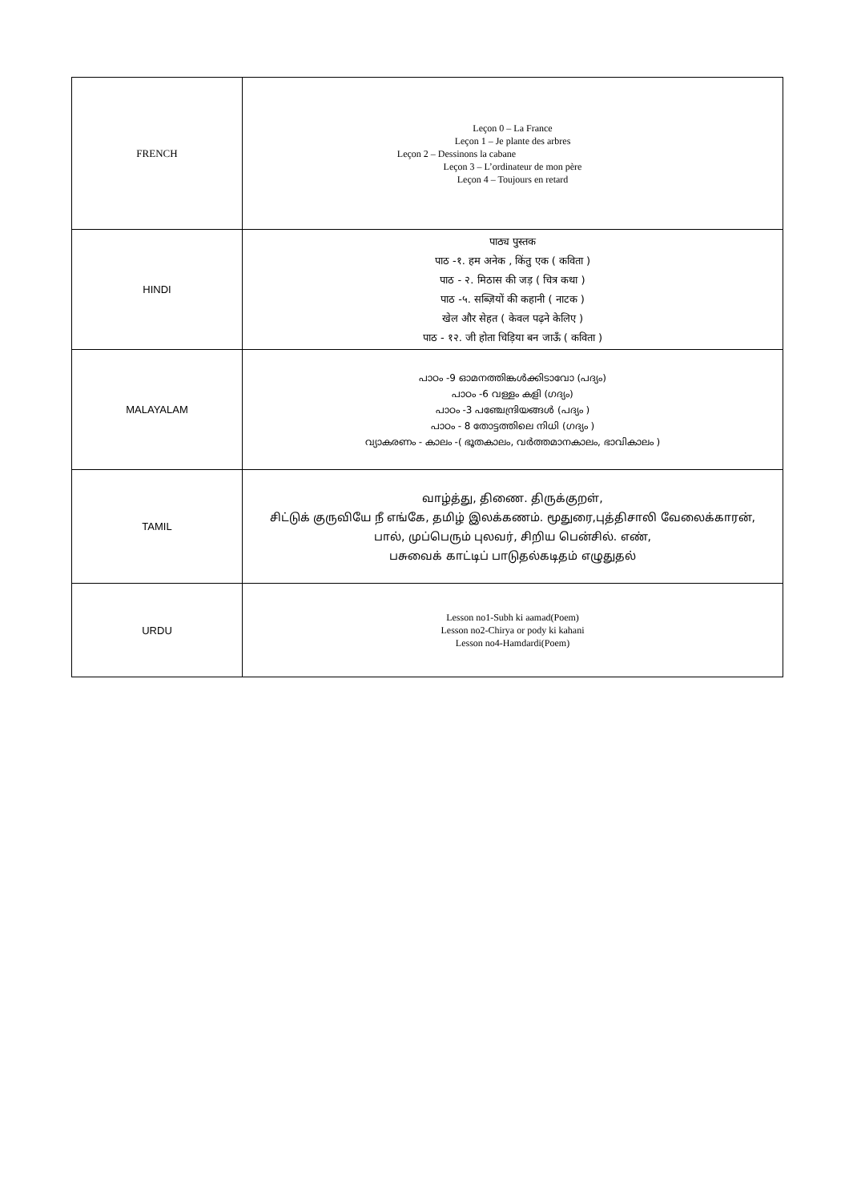| FRENCH | Leçon 0 – La France Leçon 1 – Je plante des arbres Leçon 2 – Dessinons la cabane Leçon 3 – L’ordinateur de mon père Leçon 4 – Toujours en retard |
| HINDI | पाठ्य पुस्तक पाठ -१. हम अनेक , किंतु एक ( कविता ) पाठ - २. मिठास की जड़ ( चित्र कथा ) पाठ -५. सब्ज़ियों की कहानी ( नाटक ) खेल और सेहत ( केवल पढ़ने केलिए ) पाठ - १२. जी होता चिड़िया बन जाऊँ ( कविता ) |
| MALAYALAM | പാഠം -9 ഓമനത്തിങ്കൾക്കിടാവോ (പദ്യം) പാഠം -6 വള്ളം കളി (ഗദ്യം) പാഠം -3 പഞ്ചേന്ദ്രിയങ്ങൾ (പദ്യം ) പാഠം - 8 തോട്ടത്തിലെ നിധി (ഗദ്യം ) വ്യാകരണം - കാലം -( ഭൂതകാലം, വർത്തമാനകാലം, ഭാവികാലം ) |
| TAMIL | வாழ்த்து, திணை. திருக்குறள், சிட்டுக் குருவியே நீ எங்கே, தமிழ் இலக்கணம். மூதுரை,புத்திசாலி வேலைக்காரன், பால், முப்பெரும் புலவர், சிறிய பென்சில். எண், பசுவைக் காட்டிப் பாடுதல்கடிதம் எழுதுதல் |
| URDU | Lesson no1-Subh ki aamad(Poem) Lesson no2-Chirya or pody ki kahani Lesson no4-Hamdardi(Poem) |